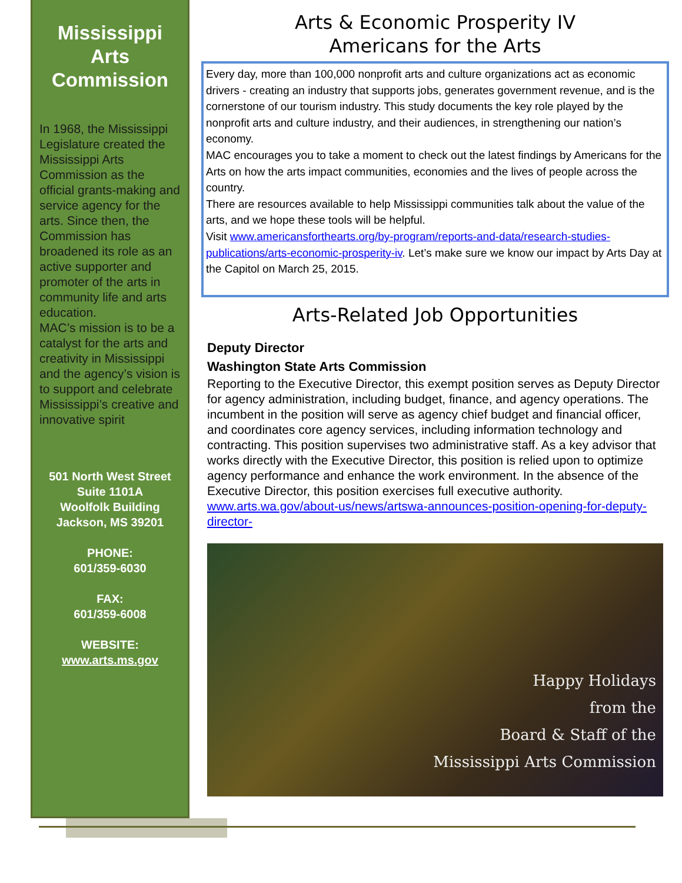Mississippi Arts Commission
In 1968, the Mississippi Legislature created the Mississippi Arts Commission as the official grants-making and service agency for the arts. Since then, the Commission has broadened its role as an active supporter and promoter of the arts in community life and arts education.
MAC’s mission is to be a catalyst for the arts and creativity in Mississippi and the agency’s vision is to support and celebrate Mississippi’s creative and innovative spirit
501 North West Street
Suite 1101A
Woolfolk Building
Jackson, MS 39201
PHONE:
601/359-6030
FAX:
601/359-6008
WEBSITE:
www.arts.ms.gov
Arts & Economic Prosperity IV
Americans for the Arts
Every day, more than 100,000 nonprofit arts and culture organizations act as economic drivers - creating an industry that supports jobs, generates government revenue, and is the cornerstone of our tourism industry. This study documents the key role played by the nonprofit arts and culture industry, and their audiences, in strengthening our nation’s economy.
MAC encourages you to take a moment to check out the latest findings by Americans for the Arts on how the arts impact communities, economies and the lives of people across the country.
There are resources available to help Mississippi communities talk about the value of the arts, and we hope these tools will be helpful.
Visit www.americansforthearts.org/by-program/reports-and-data/research-studies-publications/arts-economic-prosperity-iv. Let’s make sure we know our impact by Arts Day at the Capitol on March 25, 2015.
Arts-Related Job Opportunities
Deputy Director
Washington State Arts Commission
Reporting to the Executive Director, this exempt position serves as Deputy Director for agency administration, including budget, finance, and agency operations. The incumbent in the position will serve as agency chief budget and financial officer, and coordinates core agency services, including information technology and contracting. This position supervises two administrative staff. As a key advisor that works directly with the Executive Director, this position is relied upon to optimize agency performance and enhance the work environment. In the absence of the Executive Director, this position exercises full executive authority.
www.arts.wa.gov/about-us/news/artswa-announces-position-opening-for-deputy-director-
Happy Holidays
from the
Board & Staff of the
Mississippi Arts Commission